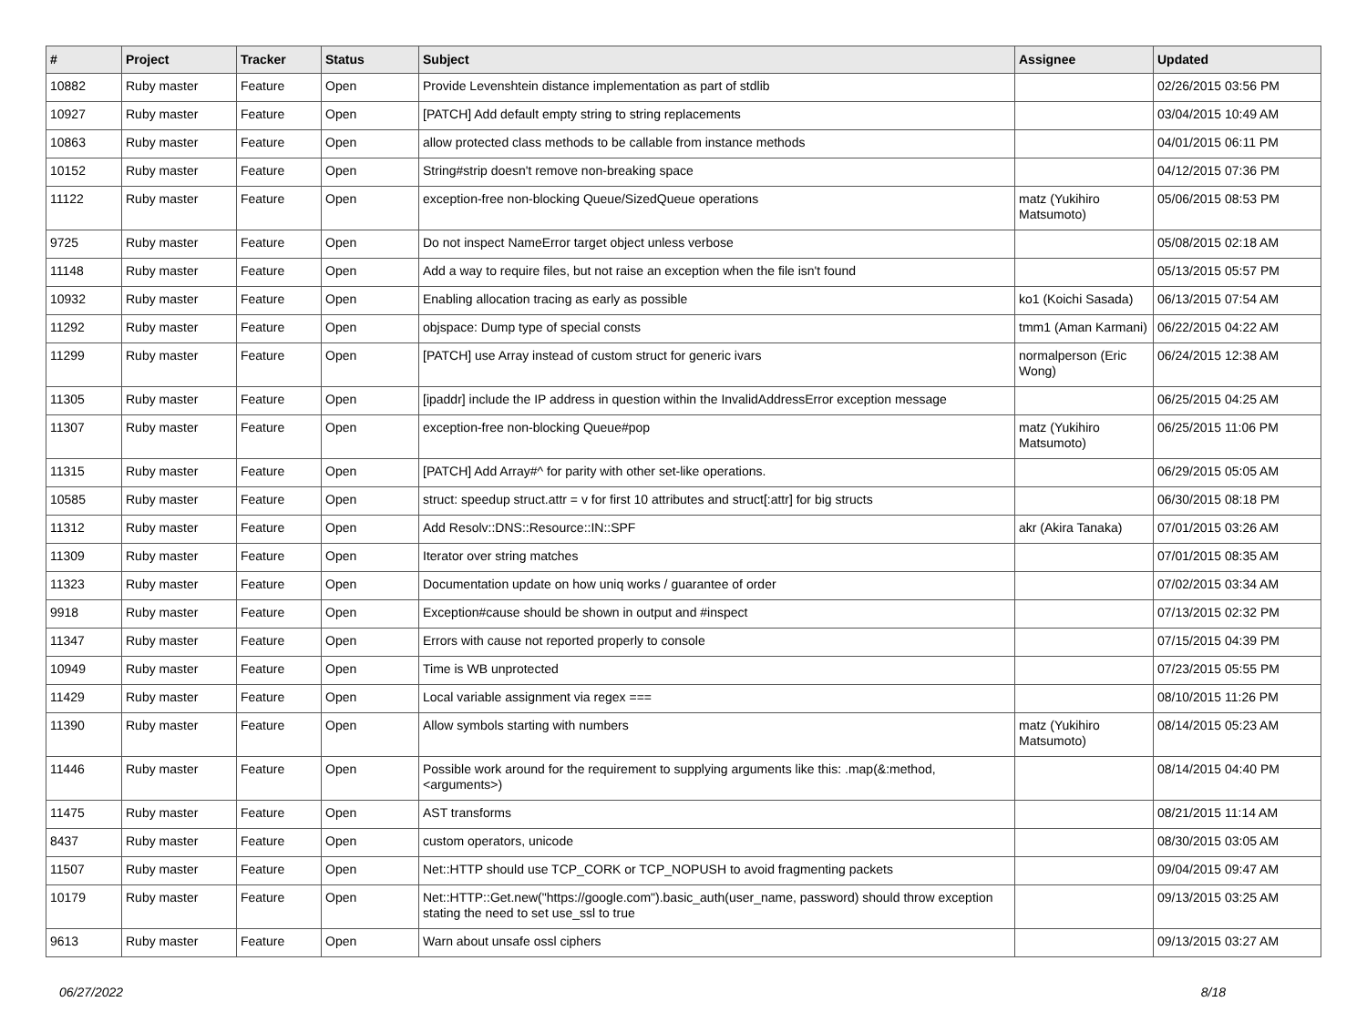| # | Project | Tracker | Status | Subject | Assignee | Updated |
| --- | --- | --- | --- | --- | --- | --- |
| 10882 | Ruby master | Feature | Open | Provide Levenshtein distance implementation as part of stdlib | | 02/26/2015 03:56 PM |
| 10927 | Ruby master | Feature | Open | [PATCH] Add default empty string to string replacements | | 03/04/2015 10:49 AM |
| 10863 | Ruby master | Feature | Open | allow protected class methods to be callable from instance methods | | 04/01/2015 06:11 PM |
| 10152 | Ruby master | Feature | Open | String#strip doesn't remove non-breaking space | | 04/12/2015 07:36 PM |
| 11122 | Ruby master | Feature | Open | exception-free non-blocking Queue/SizedQueue operations | matz (Yukihiro Matsumoto) | 05/06/2015 08:53 PM |
| 9725 | Ruby master | Feature | Open | Do not inspect NameError target object unless verbose | | 05/08/2015 02:18 AM |
| 11148 | Ruby master | Feature | Open | Add a way to require files, but not raise an exception when the file isn't found | | 05/13/2015 05:57 PM |
| 10932 | Ruby master | Feature | Open | Enabling allocation tracing as early as possible | ko1 (Koichi Sasada) | 06/13/2015 07:54 AM |
| 11292 | Ruby master | Feature | Open | objspace: Dump type of special consts | tmm1 (Aman Karmani) | 06/22/2015 04:22 AM |
| 11299 | Ruby master | Feature | Open | [PATCH] use Array instead of custom struct for generic ivars | normalperson (Eric Wong) | 06/24/2015 12:38 AM |
| 11305 | Ruby master | Feature | Open | [ipaddr] include the IP address in question within the InvalidAddressError exception message | | 06/25/2015 04:25 AM |
| 11307 | Ruby master | Feature | Open | exception-free non-blocking Queue#pop | matz (Yukihiro Matsumoto) | 06/25/2015 11:06 PM |
| 11315 | Ruby master | Feature | Open | [PATCH] Add Array#^ for parity with other set-like operations. | | 06/29/2015 05:05 AM |
| 10585 | Ruby master | Feature | Open | struct: speedup struct.attr = v for first 10 attributes and struct[:attr] for big structs | | 06/30/2015 08:18 PM |
| 11312 | Ruby master | Feature | Open | Add Resolv::DNS::Resource::IN::SPF | akr (Akira Tanaka) | 07/01/2015 03:26 AM |
| 11309 | Ruby master | Feature | Open | Iterator over string matches | | 07/01/2015 08:35 AM |
| 11323 | Ruby master | Feature | Open | Documentation update on how uniq works / guarantee of order | | 07/02/2015 03:34 AM |
| 9918 | Ruby master | Feature | Open | Exception#cause should be shown in output and #inspect | | 07/13/2015 02:32 PM |
| 11347 | Ruby master | Feature | Open | Errors with cause not reported properly to console | | 07/15/2015 04:39 PM |
| 10949 | Ruby master | Feature | Open | Time is WB unprotected | | 07/23/2015 05:55 PM |
| 11429 | Ruby master | Feature | Open | Local variable assignment via regex === | | 08/10/2015 11:26 PM |
| 11390 | Ruby master | Feature | Open | Allow symbols starting with numbers | matz (Yukihiro Matsumoto) | 08/14/2015 05:23 AM |
| 11446 | Ruby master | Feature | Open | Possible work around for the requirement to supplying arguments like this: .map(&:method, <arguments>) | | 08/14/2015 04:40 PM |
| 11475 | Ruby master | Feature | Open | AST transforms | | 08/21/2015 11:14 AM |
| 8437 | Ruby master | Feature | Open | custom operators, unicode | | 08/30/2015 03:05 AM |
| 11507 | Ruby master | Feature | Open | Net::HTTP should use TCP_CORK or TCP_NOPUSH to avoid fragmenting packets | | 09/04/2015 09:47 AM |
| 10179 | Ruby master | Feature | Open | Net::HTTP::Get.new("https://google.com").basic_auth(user_name, password) should throw exception stating the need to set use_ssl to true | | 09/13/2015 03:25 AM |
| 9613 | Ruby master | Feature | Open | Warn about unsafe ossl ciphers | | 09/13/2015 03:27 AM |
06/27/2022 8/18